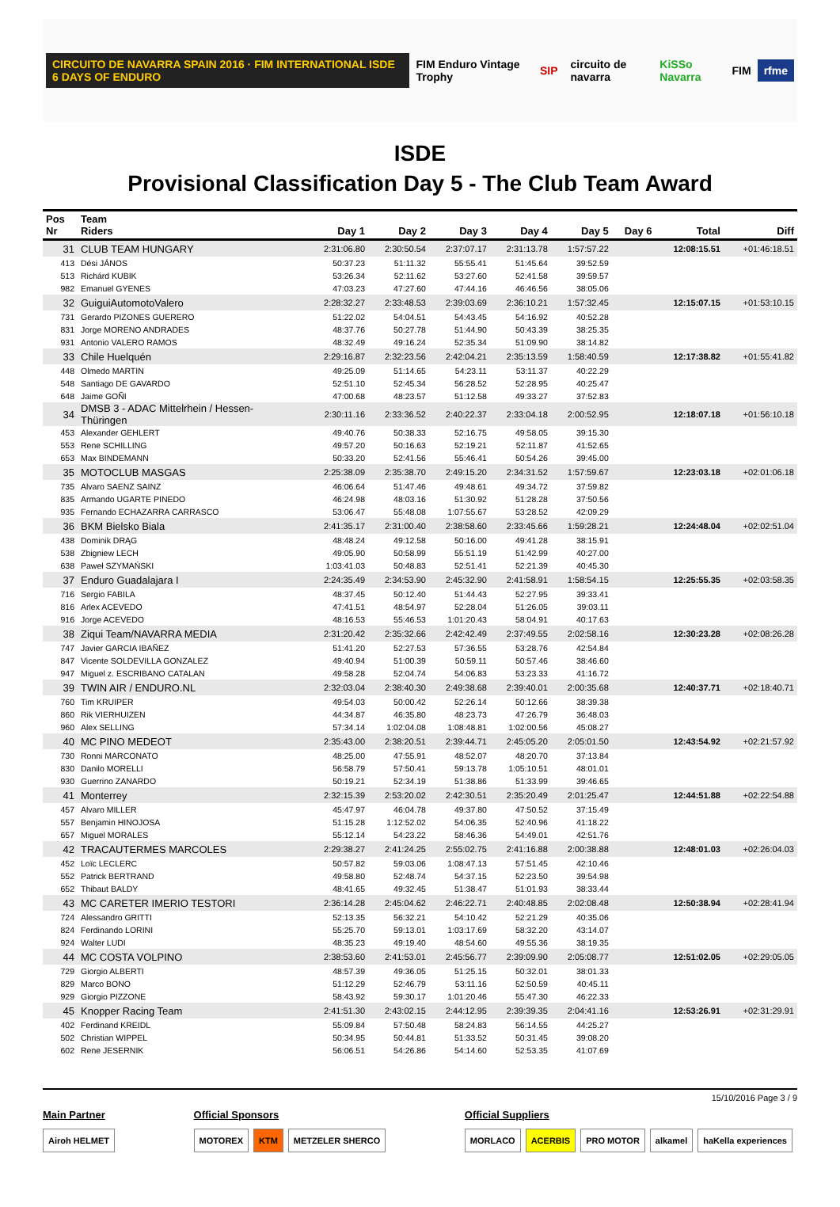CIRCUITO DE NAVARRA SPAIN 2016 · FIM INTERNATIONAL ISDE 6 DAYS OF ENDURO FIM Enduro Vintage Trophy SIP circuito de navarra KiSSo Navarra FIM rfme
ISDE
Provisional Classification Day 5 - The Club Team Award
| Pos Nr | Team Riders | Day 1 | Day 2 | Day 3 | Day 4 | Day 5 | Day 6 | Total | Diff |
| --- | --- | --- | --- | --- | --- | --- | --- | --- | --- |
| 31 | CLUB TEAM HUNGARY | 2:31:06.80 | 2:30:50.54 | 2:37:07.17 | 2:31:13.78 | 1:57:57.22 | | 12:08:15.51 | +01:46:18.51 |
| 413 | Dési JÁNOS | 50:37.23 | 51:11.32 | 55:55.41 | 51:45.64 | 39:52.59 | | | |
| 513 | Richárd KUBIK | 53:26.34 | 52:11.62 | 53:27.60 | 52:41.58 | 39:59.57 | | | |
| 982 | Emanuel GYENES | 47:03.23 | 47:27.60 | 47:44.16 | 46:46.56 | 38:05.06 | | | |
| 32 | GuiguiAutomotoValero | 2:28:32.27 | 2:33:48.53 | 2:39:03.69 | 2:36:10.21 | 1:57:32.45 | | 12:15:07.15 | +01:53:10.15 |
| 731 | Gerardo PIZONES GUERERO | 51:22.02 | 54:04.51 | 54:43.45 | 54:16.92 | 40:52.28 | | | |
| 831 | Jorge MORENO ANDRADES | 48:37.76 | 50:27.78 | 51:44.90 | 50:43.39 | 38:25.35 | | | |
| 931 | Antonio VALERO RAMOS | 48:32.49 | 49:16.24 | 52:35.34 | 51:09.90 | 38:14.82 | | | |
| 33 | Chile Huelquén | 2:29:16.87 | 2:32:23.56 | 2:42:04.21 | 2:35:13.59 | 1:58:40.59 | | 12:17:38.82 | +01:55:41.82 |
| 448 | Olmedo MARTIN | 49:25.09 | 51:14.65 | 54:23.11 | 53:11.37 | 40:22.29 | | | |
| 548 | Santiago DE GAVARDO | 52:51.10 | 52:45.34 | 56:28.52 | 52:28.95 | 40:25.47 | | | |
| 648 | Jaime GOÑI | 47:00.68 | 48:23.57 | 51:12.58 | 49:33.27 | 37:52.83 | | | |
| 34 | DMSB 3 - ADAC Mittelrhein / Hessen- Thüringen | 2:30:11.16 | 2:33:36.52 | 2:40:22.37 | 2:33:04.18 | 2:00:52.95 | | 12:18:07.18 | +01:56:10.18 |
| 453 | Alexander GEHLERT | 49:40.76 | 50:38.33 | 52:16.75 | 49:58.05 | 39:15.30 | | | |
| 553 | Rene SCHILLING | 49:57.20 | 50:16.63 | 52:19.21 | 52:11.87 | 41:52.65 | | | |
| 653 | Max BINDEMANN | 50:33.20 | 52:41.56 | 55:46.41 | 50:54.26 | 39:45.00 | | | |
| 35 | MOTOCLUB MASGAS | 2:25:38.09 | 2:35:38.70 | 2:49:15.20 | 2:34:31.52 | 1:57:59.67 | | 12:23:03.18 | +02:01:06.18 |
| 735 | Alvaro SAENZ SAINZ | 46:06.64 | 51:47.46 | 49:48.61 | 49:34.72 | 37:59.82 | | | |
| 835 | Armando UGARTE PINEDO | 46:24.98 | 48:03.16 | 51:30.92 | 51:28.28 | 37:50.56 | | | |
| 935 | Fernando ECHAZARRA CARRASCO | 53:06.47 | 55:48.08 | 1:07:55.67 | 53:28.52 | 42:09.29 | | | |
| 36 | BKM Bielsko Biala | 2:41:35.17 | 2:31:00.40 | 2:38:58.60 | 2:33:45.66 | 1:59:28.21 | | 12:24:48.04 | +02:02:51.04 |
| 438 | Dominik DRĄG | 48:48.24 | 49:12.58 | 50:16.00 | 49:41.28 | 38:15.91 | | | |
| 538 | Zbigniew LECH | 49:05.90 | 50:58.99 | 55:51.19 | 51:42.99 | 40:27.00 | | | |
| 638 | Paweł SZYMAŃSKI | 1:03:41.03 | 50:48.83 | 52:51.41 | 52:21.39 | 40:45.30 | | | |
| 37 | Enduro Guadalajara I | 2:24:35.49 | 2:34:53.90 | 2:45:32.90 | 2:41:58.91 | 1:58:54.15 | | 12:25:55.35 | +02:03:58.35 |
| 716 | Sergio FABILA | 48:37.45 | 50:12.40 | 51:44.43 | 52:27.95 | 39:33.41 | | | |
| 816 | Arlex ACEVEDO | 47:41.51 | 48:54.97 | 52:28.04 | 51:26.05 | 39:03.11 | | | |
| 916 | Jorge ACEVEDO | 48:16.53 | 55:46.53 | 1:01:20.43 | 58:04.91 | 40:17.63 | | | |
| 38 | Ziqui Team/NAVARRA MEDIA | 2:31:20.42 | 2:35:32.66 | 2:42:42.49 | 2:37:49.55 | 2:02:58.16 | | 12:30:23.28 | +02:08:26.28 |
| 747 | Javier GARCIA IBAÑEZ | 51:41.20 | 52:27.53 | 57:36.55 | 53:28.76 | 42:54.84 | | | |
| 847 | Vicente SOLDEVILLA GONZALEZ | 49:40.94 | 51:00.39 | 50:59.11 | 50:57.46 | 38:46.60 | | | |
| 947 | Miguel z. ESCRIBANO CATALAN | 49:58.28 | 52:04.74 | 54:06.83 | 53:23.33 | 41:16.72 | | | |
| 39 | TWIN AIR / ENDURO.NL | 2:32:03.04 | 2:38:40.30 | 2:49:38.68 | 2:39:40.01 | 2:00:35.68 | | 12:40:37.71 | +02:18:40.71 |
| 760 | Tim KRUIPER | 49:54.03 | 50:00.42 | 52:26.14 | 50:12.66 | 38:39.38 | | | |
| 860 | Rik VIERHUIZEN | 44:34.87 | 46:35.80 | 48:23.73 | 47:26.79 | 36:48.03 | | | |
| 960 | Alex SELLING | 57:34.14 | 1:02:04.08 | 1:08:48.81 | 1:02:00.56 | 45:08.27 | | | |
| 40 | MC PINO MEDEOT | 2:35:43.00 | 2:38:20.51 | 2:39:44.71 | 2:45:05.20 | 2:05:01.50 | | 12:43:54.92 | +02:21:57.92 |
| 730 | Ronni MARCONATO | 48:25.00 | 47:55.91 | 48:52.07 | 48:20.70 | 37:13.84 | | | |
| 830 | Danilo MORELLI | 56:58.79 | 57:50.41 | 59:13.78 | 1:05:10.51 | 48:01.01 | | | |
| 930 | Guerrino ZANARDO | 50:19.21 | 52:34.19 | 51:38.86 | 51:33.99 | 39:46.65 | | | |
| 41 | Monterrey | 2:32:15.39 | 2:53:20.02 | 2:42:30.51 | 2:35:20.49 | 2:01:25.47 | | 12:44:51.88 | +02:22:54.88 |
| 457 | Alvaro MILLER | 45:47.97 | 46:04.78 | 49:37.80 | 47:50.52 | 37:15.49 | | | |
| 557 | Benjamin HINOJOSA | 51:15.28 | 1:12:52.02 | 54:06.35 | 52:40.96 | 41:18.22 | | | |
| 657 | Miguel MORALES | 55:12.14 | 54:23.22 | 58:46.36 | 54:49.01 | 42:51.76 | | | |
| 42 | TRACAUTERMES MARCOLES | 2:29:38.27 | 2:41:24.25 | 2:55:02.75 | 2:41:16.88 | 2:00:38.88 | | 12:48:01.03 | +02:26:04.03 |
| 452 | Loïc LECLERC | 50:57.82 | 59:03.06 | 1:08:47.13 | 57:51.45 | 42:10.46 | | | |
| 552 | Patrick BERTRAND | 49:58.80 | 52:48.74 | 54:37.15 | 52:23.50 | 39:54.98 | | | |
| 652 | Thibaut BALDY | 48:41.65 | 49:32.45 | 51:38.47 | 51:01.93 | 38:33.44 | | | |
| 43 | MC CARETER IMERIO TESTORI | 2:36:14.28 | 2:45:04.62 | 2:46:22.71 | 2:40:48.85 | 2:02:08.48 | | 12:50:38.94 | +02:28:41.94 |
| 724 | Alessandro GRITTI | 52:13.35 | 56:32.21 | 54:10.42 | 52:21.29 | 40:35.06 | | | |
| 824 | Ferdinando LORINI | 55:25.70 | 59:13.01 | 1:03:17.69 | 58:32.20 | 43:14.07 | | | |
| 924 | Walter LUDI | 48:35.23 | 49:19.40 | 48:54.60 | 49:55.36 | 38:19.35 | | | |
| 44 | MC COSTA VOLPINO | 2:38:53.60 | 2:41:53.01 | 2:45:56.77 | 2:39:09.90 | 2:05:08.77 | | 12:51:02.05 | +02:29:05.05 |
| 729 | Giorgio ALBERTI | 48:57.39 | 49:36.05 | 51:25.15 | 50:32.01 | 38:01.33 | | | |
| 829 | Marco BONO | 51:12.29 | 52:46.79 | 53:11.16 | 52:50.59 | 40:45.11 | | | |
| 929 | Giorgio PIZZONE | 58:43.92 | 59:30.17 | 1:01:20.46 | 55:47.30 | 46:22.33 | | | |
| 45 | Knopper Racing Team | 2:41:51.30 | 2:43:02.15 | 2:44:12.95 | 2:39:39.35 | 2:04:41.16 | | 12:53:26.91 | +02:31:29.91 |
| 402 | Ferdinand KREIDL | 55:09.84 | 57:50.48 | 58:24.83 | 56:14.55 | 44:25.27 | | | |
| 502 | Christian WIPPEL | 50:34.95 | 50:44.81 | 51:33.52 | 50:31.45 | 39:08.20 | | | |
| 602 | Rene JESERNIK | 56:06.51 | 54:26.86 | 54:14.60 | 52:53.35 | 41:07.69 | | | |
15/10/2016 Page 3 / 9
Main Partner
Airoh HELMET
Official Sponsors
MOTOREX KTM METZELER SHERCO
Official Suppliers
MORLACO ACERBIS PRO MOTOR alkamel haKella experiences